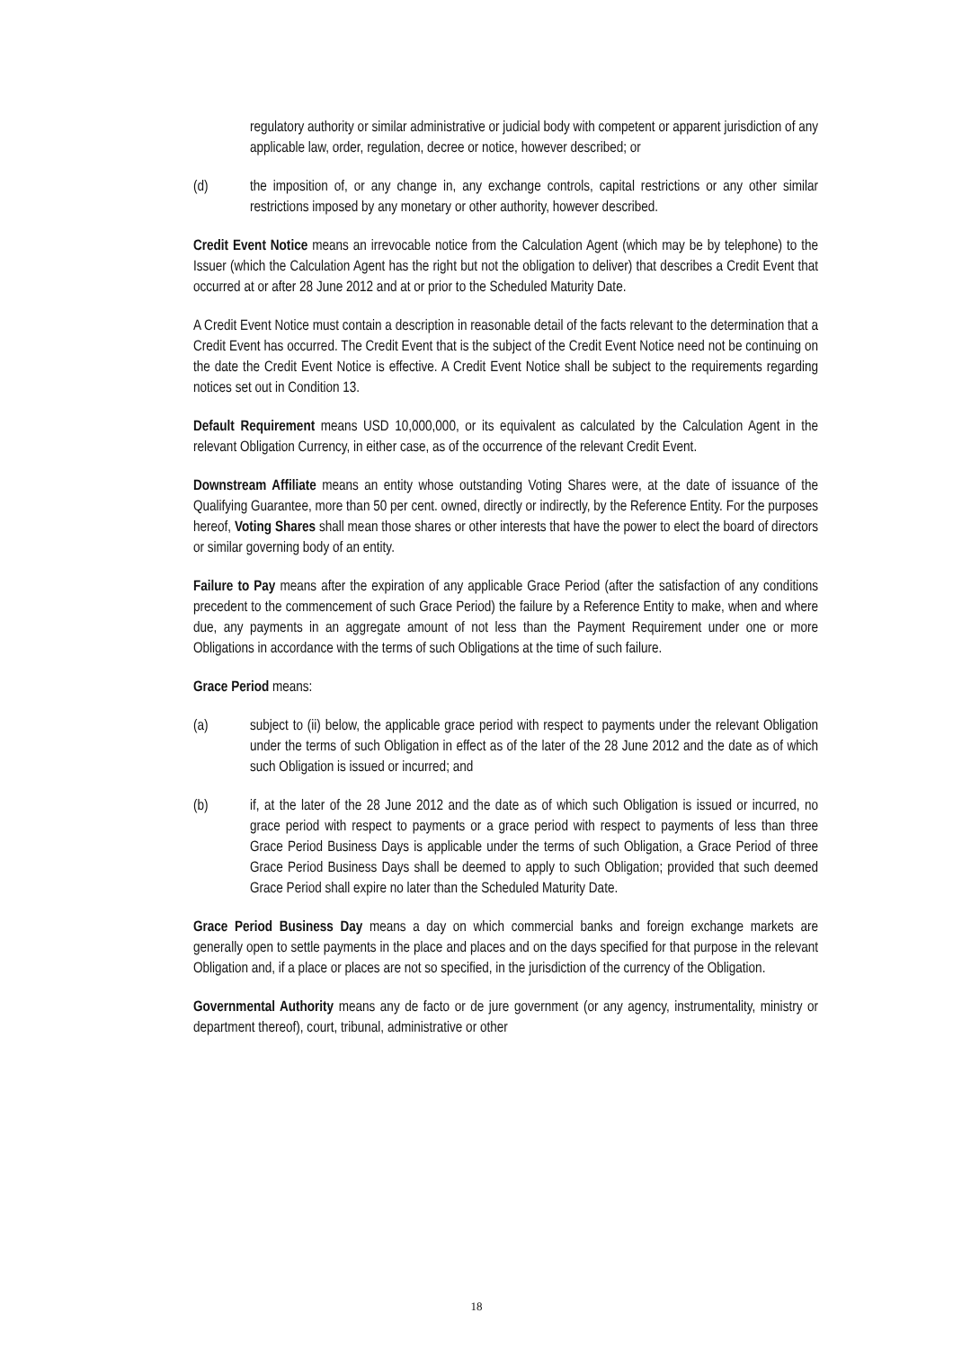regulatory authority or similar administrative or judicial body with competent or apparent jurisdiction of any applicable law, order, regulation, decree or notice, however described; or
(d) the imposition of, or any change in, any exchange controls, capital restrictions or any other similar restrictions imposed by any monetary or other authority, however described.
Credit Event Notice means an irrevocable notice from the Calculation Agent (which may be by telephone) to the Issuer (which the Calculation Agent has the right but not the obligation to deliver) that describes a Credit Event that occurred at or after 28 June 2012 and at or prior to the Scheduled Maturity Date.
A Credit Event Notice must contain a description in reasonable detail of the facts relevant to the determination that a Credit Event has occurred. The Credit Event that is the subject of the Credit Event Notice need not be continuing on the date the Credit Event Notice is effective. A Credit Event Notice shall be subject to the requirements regarding notices set out in Condition 13.
Default Requirement means USD 10,000,000, or its equivalent as calculated by the Calculation Agent in the relevant Obligation Currency, in either case, as of the occurrence of the relevant Credit Event.
Downstream Affiliate means an entity whose outstanding Voting Shares were, at the date of issuance of the Qualifying Guarantee, more than 50 per cent. owned, directly or indirectly, by the Reference Entity. For the purposes hereof, Voting Shares shall mean those shares or other interests that have the power to elect the board of directors or similar governing body of an entity.
Failure to Pay means after the expiration of any applicable Grace Period (after the satisfaction of any conditions precedent to the commencement of such Grace Period) the failure by a Reference Entity to make, when and where due, any payments in an aggregate amount of not less than the Payment Requirement under one or more Obligations in accordance with the terms of such Obligations at the time of such failure.
Grace Period means:
(a) subject to (ii) below, the applicable grace period with respect to payments under the relevant Obligation under the terms of such Obligation in effect as of the later of the 28 June 2012 and the date as of which such Obligation is issued or incurred; and
(b) if, at the later of the 28 June 2012 and the date as of which such Obligation is issued or incurred, no grace period with respect to payments or a grace period with respect to payments of less than three Grace Period Business Days is applicable under the terms of such Obligation, a Grace Period of three Grace Period Business Days shall be deemed to apply to such Obligation; provided that such deemed Grace Period shall expire no later than the Scheduled Maturity Date.
Grace Period Business Day means a day on which commercial banks and foreign exchange markets are generally open to settle payments in the place and places and on the days specified for that purpose in the relevant Obligation and, if a place or places are not so specified, in the jurisdiction of the currency of the Obligation.
Governmental Authority means any de facto or de jure government (or any agency, instrumentality, ministry or department thereof), court, tribunal, administrative or other
18